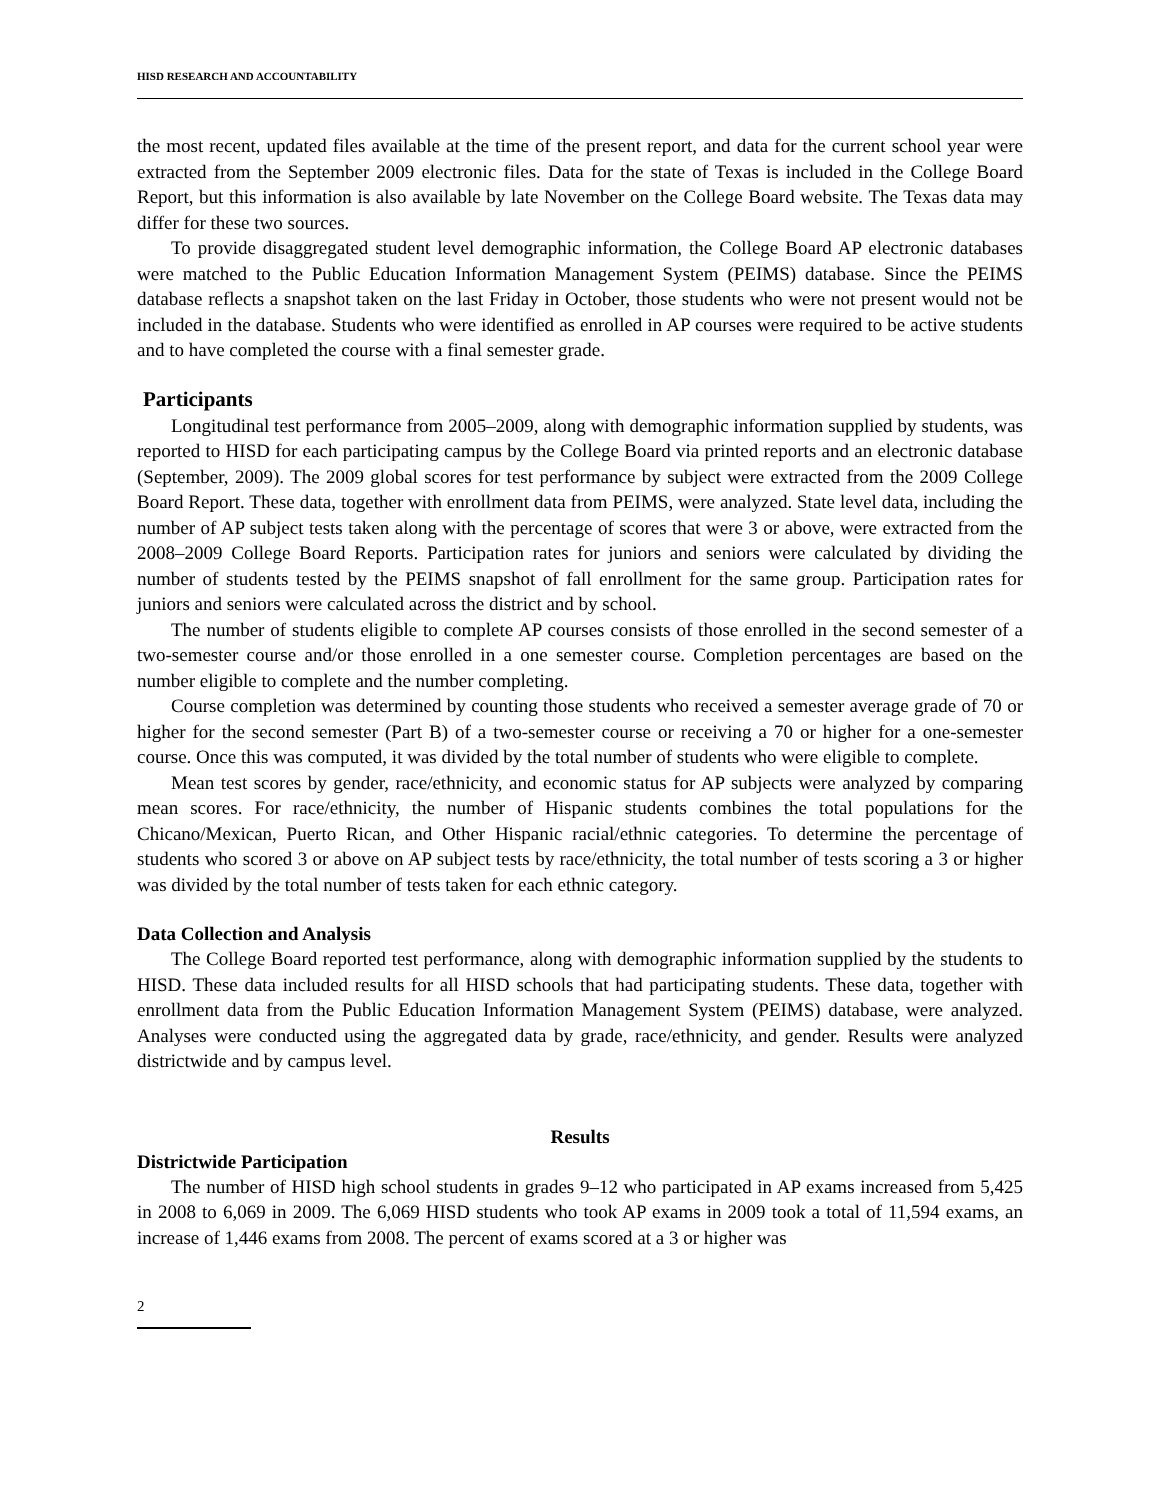HISD RESEARCH AND ACCOUNTABILITY
the most recent, updated files available at the time of the present report, and data for the current school year were extracted from the September 2009 electronic files. Data for the state of Texas is included in the College Board Report, but this information is also available by late November on the College Board website. The Texas data may differ for these two sources.
To provide disaggregated student level demographic information, the College Board AP electronic databases were matched to the Public Education Information Management System (PEIMS) database. Since the PEIMS database reflects a snapshot taken on the last Friday in October, those students who were not present would not be included in the database. Students who were identified as enrolled in AP courses were required to be active students and to have completed the course with a final semester grade.
Participants
Longitudinal test performance from 2005–2009, along with demographic information supplied by students, was reported to HISD for each participating campus by the College Board via printed reports and an electronic database (September, 2009). The 2009 global scores for test performance by subject were extracted from the 2009 College Board Report. These data, together with enrollment data from PEIMS, were analyzed. State level data, including the number of AP subject tests taken along with the percentage of scores that were 3 or above, were extracted from the 2008–2009 College Board Reports. Participation rates for juniors and seniors were calculated by dividing the number of students tested by the PEIMS snapshot of fall enrollment for the same group. Participation rates for juniors and seniors were calculated across the district and by school.
The number of students eligible to complete AP courses consists of those enrolled in the second semester of a two-semester course and/or those enrolled in a one semester course. Completion percentages are based on the number eligible to complete and the number completing.
Course completion was determined by counting those students who received a semester average grade of 70 or higher for the second semester (Part B) of a two-semester course or receiving a 70 or higher for a one-semester course. Once this was computed, it was divided by the total number of students who were eligible to complete.
Mean test scores by gender, race/ethnicity, and economic status for AP subjects were analyzed by comparing mean scores. For race/ethnicity, the number of Hispanic students combines the total populations for the Chicano/Mexican, Puerto Rican, and Other Hispanic racial/ethnic categories. To determine the percentage of students who scored 3 or above on AP subject tests by race/ethnicity, the total number of tests scoring a 3 or higher was divided by the total number of tests taken for each ethnic category.
Data Collection and Analysis
The College Board reported test performance, along with demographic information supplied by the students to HISD. These data included results for all HISD schools that had participating students. These data, together with enrollment data from the Public Education Information Management System (PEIMS) database, were analyzed. Analyses were conducted using the aggregated data by grade, race/ethnicity, and gender. Results were analyzed districtwide and by campus level.
Results
Districtwide Participation
The number of HISD high school students in grades 9–12 who participated in AP exams increased from 5,425 in 2008 to 6,069 in 2009. The 6,069 HISD students who took AP exams in 2009 took a total of 11,594 exams, an increase of 1,446 exams from 2008. The percent of exams scored at a 3 or higher was
2